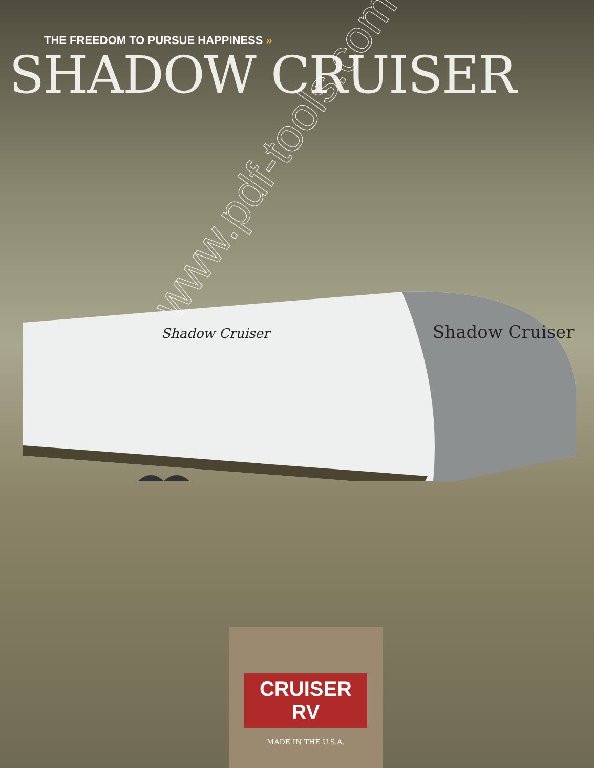THE FREEDOM TO PURSUE HAPPINESS »
SHADOW CRUISER
Shadow Cruiser
Shadow Cruiser
www.pdf-tools.com
CRUISER RV
MADE IN THE U.S.A.